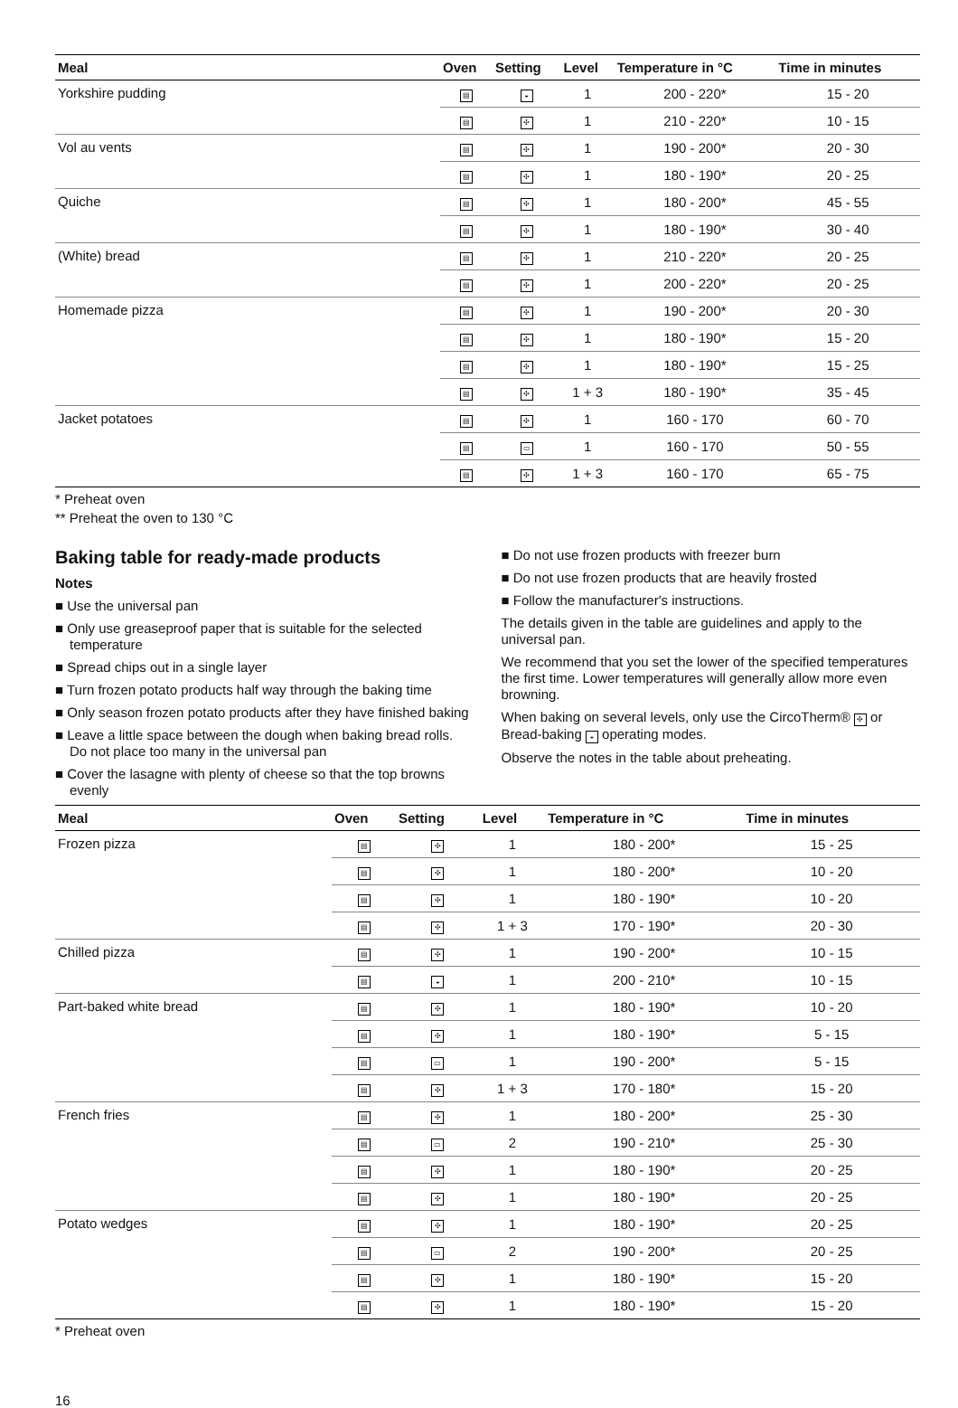| Meal | Oven | Setting | Level | Temperature in °C | Time in minutes |
| --- | --- | --- | --- | --- | --- |
| Yorkshire pudding | ▤ | ◒ | 1 | 200 - 220* | 15 - 20 |
| | ▤ | ✣ | 1 | 210 - 220* | 10 - 15 |
| Vol au vents | ▤ | ✣ | 1 | 190 - 200* | 20 - 30 |
| | ▤ | ✣ | 1 | 180 - 190* | 20 - 25 |
| Quiche | ▤ | ✣ | 1 | 180 - 200* | 45 - 55 |
| | ▤ | ✣ | 1 | 180 - 190* | 30 - 40 |
| (White) bread | ▤ | ✣ | 1 | 210 - 220* | 20 - 25 |
| | ▤ | ✣ | 1 | 200 - 220* | 20 - 25 |
| Homemade pizza | ▤ | ✣ | 1 | 190 - 200* | 20 - 30 |
| | ▤ | ✣ | 1 | 180 - 190* | 15 - 20 |
| | ▤ | ✣ | 1 | 180 - 190* | 15 - 25 |
| | ▤ | ✣ | 1 + 3 | 180 - 190* | 35 - 45 |
| Jacket potatoes | ▤ | ✣ | 1 | 160 - 170 | 60 - 70 |
| | ▤ | ▭ | 1 | 160 - 170 | 50 - 55 |
| | ▤ | ✣ | 1 + 3 | 160 - 170 | 65 - 75 |
* Preheat oven
** Preheat the oven to 130 °C
Baking table for ready-made products
Notes
■ Use the universal pan
■ Only use greaseproof paper that is suitable for the selected temperature
■ Spread chips out in a single layer
■ Turn frozen potato products half way through the baking time
■ Only season frozen potato products after they have finished baking
■ Leave a little space between the dough when baking bread rolls. Do not place too many in the universal pan
■ Cover the lasagne with plenty of cheese so that the top browns evenly
■ Do not use frozen products with freezer burn
■ Do not use frozen products that are heavily frosted
■ Follow the manufacturer's instructions.
The details given in the table are guidelines and apply to the universal pan.
We recommend that you set the lower of the specified temperatures the first time. Lower temperatures will generally allow more even browning.
When baking on several levels, only use the CircoTherm® ✣ or Bread-baking ◒ operating modes.
Observe the notes in the table about preheating.
| Meal | Oven | Setting | Level | Temperature in °C | Time in minutes |
| --- | --- | --- | --- | --- | --- |
| Frozen pizza | ▤ | ✣ | 1 | 180 - 200* | 15 - 25 |
| | ▤ | ✣ | 1 | 180 - 200* | 10 - 20 |
| | ▤ | ✣ | 1 | 180 - 190* | 10 - 20 |
| | ▤ | ✣ | 1 + 3 | 170 - 190* | 20 - 30 |
| Chilled pizza | ▤ | ✣ | 1 | 190 - 200* | 10 - 15 |
| | ▤ | ◒ | 1 | 200 - 210* | 10 - 15 |
| Part-baked white bread | ▤ | ✣ | 1 | 180 - 190* | 10 - 20 |
| | ▤ | ✣ | 1 | 180 - 190* | 5 - 15 |
| | ▤ | ▭ | 1 | 190 - 200* | 5 - 15 |
| | ▤ | ✣ | 1 + 3 | 170 - 180* | 15 - 20 |
| French fries | ▤ | ✣ | 1 | 180 - 200* | 25 - 30 |
| | ▤ | ▭ | 2 | 190 - 210* | 25 - 30 |
| | ▤ | ✣ | 1 | 180 - 190* | 20 - 25 |
| | ▤ | ✣ | 1 | 180 - 190* | 20 - 25 |
| Potato wedges | ▤ | ✣ | 1 | 180 - 190* | 20 - 25 |
| | ▤ | ▭ | 2 | 190 - 200* | 20 - 25 |
| | ▤ | ✣ | 1 | 180 - 190* | 15 - 20 |
| | ▤ | ✣ | 1 | 180 - 190* | 15 - 20 |
* Preheat oven
16